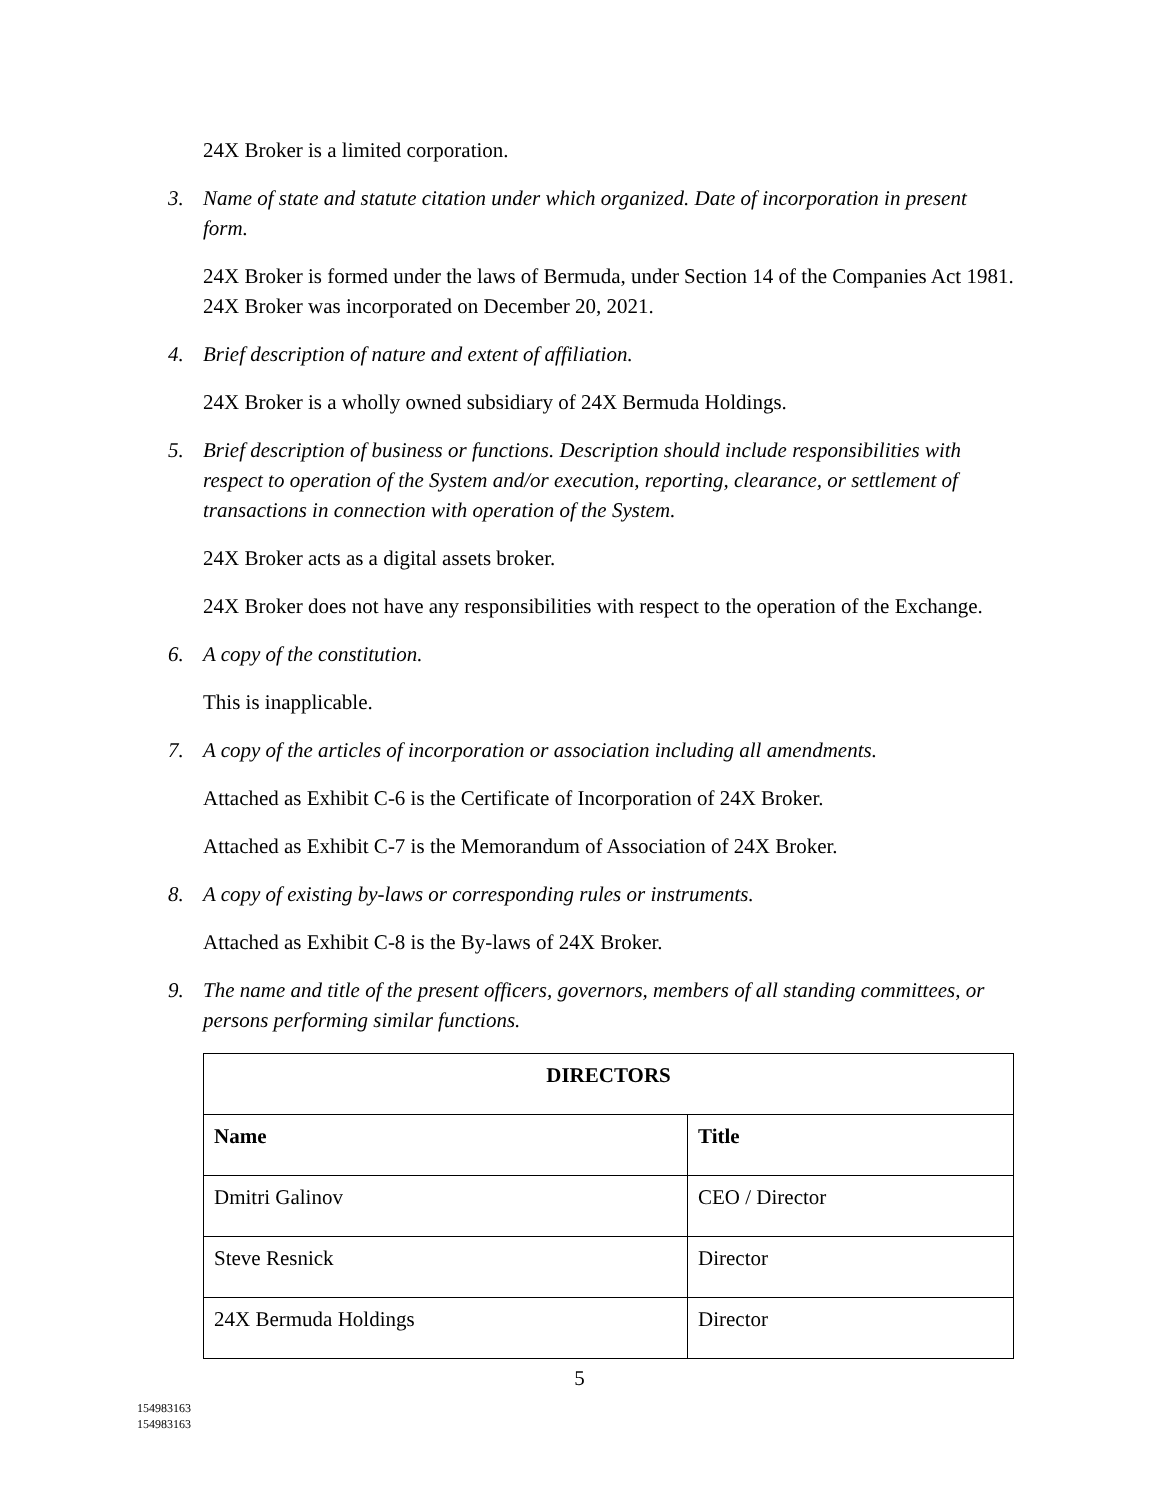24X Broker is a limited corporation.
3. Name of state and statute citation under which organized. Date of incorporation in present form.
24X Broker is formed under the laws of Bermuda, under Section 14 of the Companies Act 1981. 24X Broker was incorporated on December 20, 2021.
4. Brief description of nature and extent of affiliation.
24X Broker is a wholly owned subsidiary of 24X Bermuda Holdings.
5. Brief description of business or functions. Description should include responsibilities with respect to operation of the System and/or execution, reporting, clearance, or settlement of transactions in connection with operation of the System.
24X Broker acts as a digital assets broker.
24X Broker does not have any responsibilities with respect to the operation of the Exchange.
6. A copy of the constitution.
This is inapplicable.
7. A copy of the articles of incorporation or association including all amendments.
Attached as Exhibit C-6 is the Certificate of Incorporation of 24X Broker.
Attached as Exhibit C-7 is the Memorandum of Association of 24X Broker.
8. A copy of existing by-laws or corresponding rules or instruments.
Attached as Exhibit C-8 is the By-laws of 24X Broker.
9. The name and title of the present officers, governors, members of all standing committees, or persons performing similar functions.
| DIRECTORS | |
| --- | --- |
| Name | Title |
| Dmitri Galinov | CEO / Director |
| Steve Resnick | Director |
| 24X Bermuda Holdings | Director |
5
154983163
154983163